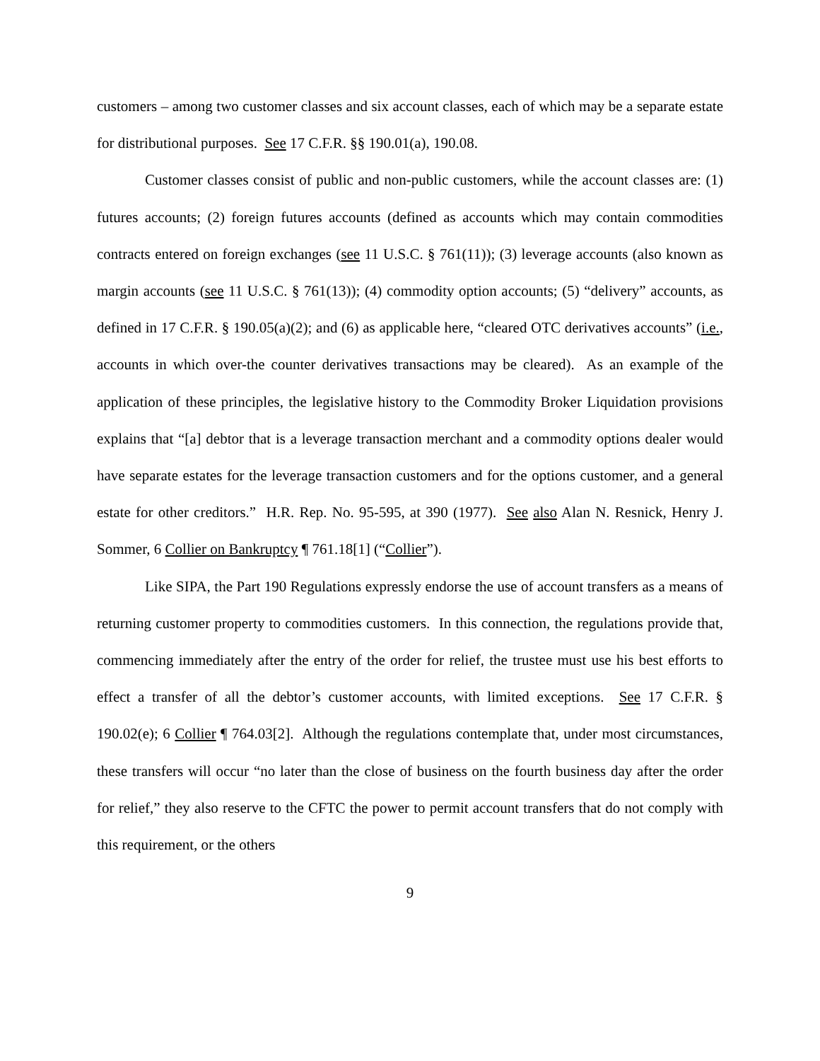customers – among two customer classes and six account classes, each of which may be a separate estate for distributional purposes. See 17 C.F.R. §§ 190.01(a), 190.08.
Customer classes consist of public and non-public customers, while the account classes are: (1) futures accounts; (2) foreign futures accounts (defined as accounts which may contain commodities contracts entered on foreign exchanges (see 11 U.S.C. § 761(11)); (3) leverage accounts (also known as margin accounts (see 11 U.S.C. § 761(13)); (4) commodity option accounts; (5) “delivery” accounts, as defined in 17 C.F.R. § 190.05(a)(2); and (6) as applicable here, “cleared OTC derivatives accounts” (i.e., accounts in which over-the counter derivatives transactions may be cleared). As an example of the application of these principles, the legislative history to the Commodity Broker Liquidation provisions explains that “[a] debtor that is a leverage transaction merchant and a commodity options dealer would have separate estates for the leverage transaction customers and for the options customer, and a general estate for other creditors.” H.R. Rep. No. 95-595, at 390 (1977). See also Alan N. Resnick, Henry J. Sommer, 6 Collier on Bankruptcy ¶ 761.18[1] (“Collier”).
Like SIPA, the Part 190 Regulations expressly endorse the use of account transfers as a means of returning customer property to commodities customers. In this connection, the regulations provide that, commencing immediately after the entry of the order for relief, the trustee must use his best efforts to effect a transfer of all the debtor’s customer accounts, with limited exceptions. See 17 C.F.R. § 190.02(e); 6 Collier ¶ 764.03[2]. Although the regulations contemplate that, under most circumstances, these transfers will occur “no later than the close of business on the fourth business day after the order for relief,” they also reserve to the CFTC the power to permit account transfers that do not comply with this requirement, or the others
9